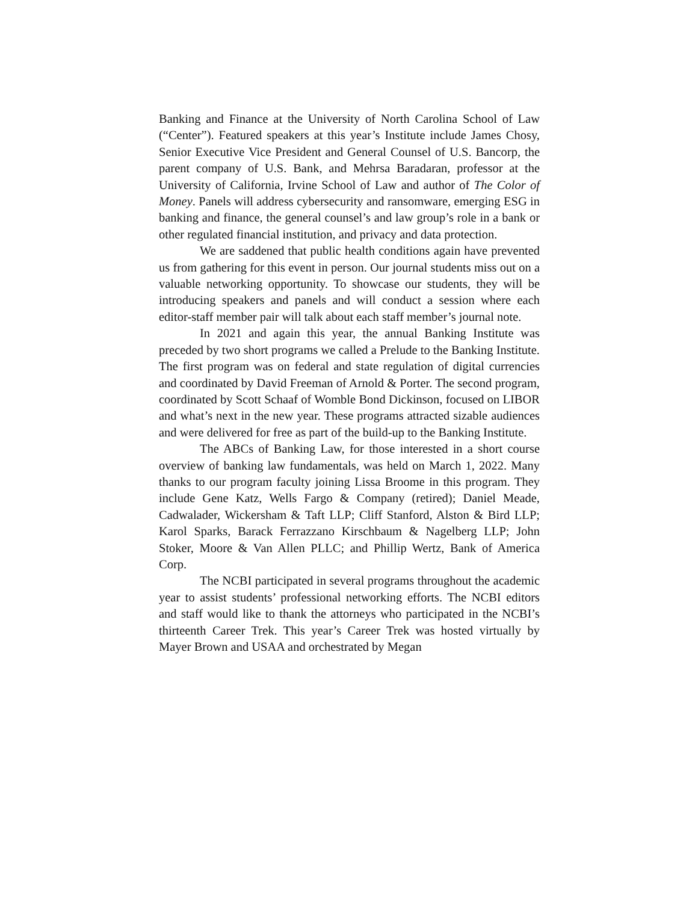Banking and Finance at the University of North Carolina School of Law (“Center”). Featured speakers at this year’s Institute include James Chosy, Senior Executive Vice President and General Counsel of U.S. Bancorp, the parent company of U.S. Bank, and Mehrsa Baradaran, professor at the University of California, Irvine School of Law and author of The Color of Money. Panels will address cybersecurity and ransomware, emerging ESG in banking and finance, the general counsel’s and law group’s role in a bank or other regulated financial institution, and privacy and data protection.
We are saddened that public health conditions again have prevented us from gathering for this event in person. Our journal students miss out on a valuable networking opportunity. To showcase our students, they will be introducing speakers and panels and will conduct a session where each editor-staff member pair will talk about each staff member’s journal note.
In 2021 and again this year, the annual Banking Institute was preceded by two short programs we called a Prelude to the Banking Institute. The first program was on federal and state regulation of digital currencies and coordinated by David Freeman of Arnold & Porter. The second program, coordinated by Scott Schaaf of Womble Bond Dickinson, focused on LIBOR and what’s next in the new year. These programs attracted sizable audiences and were delivered for free as part of the build-up to the Banking Institute.
The ABCs of Banking Law, for those interested in a short course overview of banking law fundamentals, was held on March 1, 2022. Many thanks to our program faculty joining Lissa Broome in this program. They include Gene Katz, Wells Fargo & Company (retired); Daniel Meade, Cadwalader, Wickersham & Taft LLP; Cliff Stanford, Alston & Bird LLP; Karol Sparks, Barack Ferrazzano Kirschbaum & Nagelberg LLP; John Stoker, Moore & Van Allen PLLC; and Phillip Wertz, Bank of America Corp.
The NCBI participated in several programs throughout the academic year to assist students’ professional networking efforts. The NCBI editors and staff would like to thank the attorneys who participated in the NCBI’s thirteenth Career Trek. This year’s Career Trek was hosted virtually by Mayer Brown and USAA and orchestrated by Megan